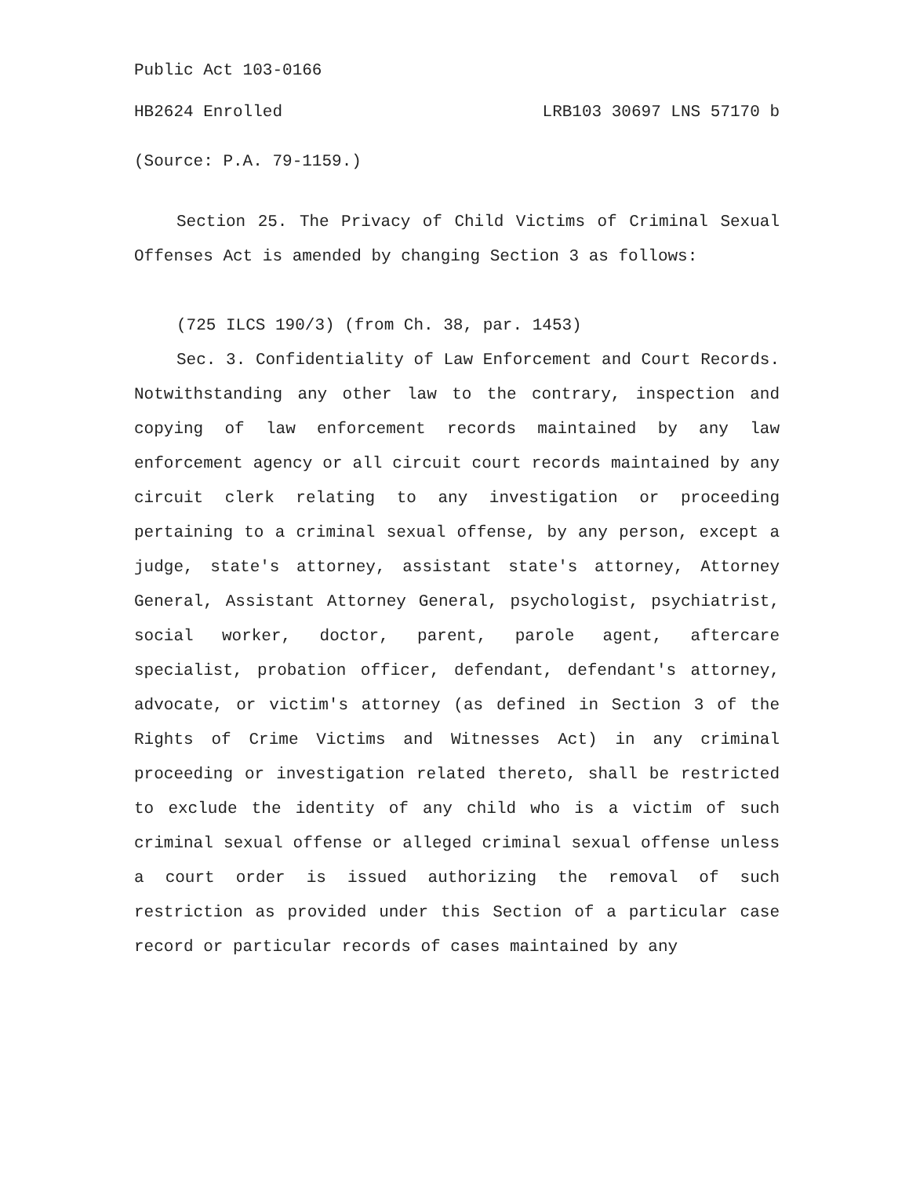Public Act 103-0166
HB2624 Enrolled LRB103 30697 LNS 57170 b
(Source: P.A. 79-1159.)
Section 25. The Privacy of Child Victims of Criminal Sexual Offenses Act is amended by changing Section 3 as follows:
(725 ILCS 190/3) (from Ch. 38, par. 1453)
Sec. 3. Confidentiality of Law Enforcement and Court Records. Notwithstanding any other law to the contrary, inspection and copying of law enforcement records maintained by any law enforcement agency or all circuit court records maintained by any circuit clerk relating to any investigation or proceeding pertaining to a criminal sexual offense, by any person, except a judge, state's attorney, assistant state's attorney, Attorney General, Assistant Attorney General, psychologist, psychiatrist, social worker, doctor, parent, parole agent, aftercare specialist, probation officer, defendant, defendant's attorney, advocate, or victim's attorney (as defined in Section 3 of the Rights of Crime Victims and Witnesses Act) in any criminal proceeding or investigation related thereto, shall be restricted to exclude the identity of any child who is a victim of such criminal sexual offense or alleged criminal sexual offense unless a court order is issued authorizing the removal of such restriction as provided under this Section of a particular case record or particular records of cases maintained by any